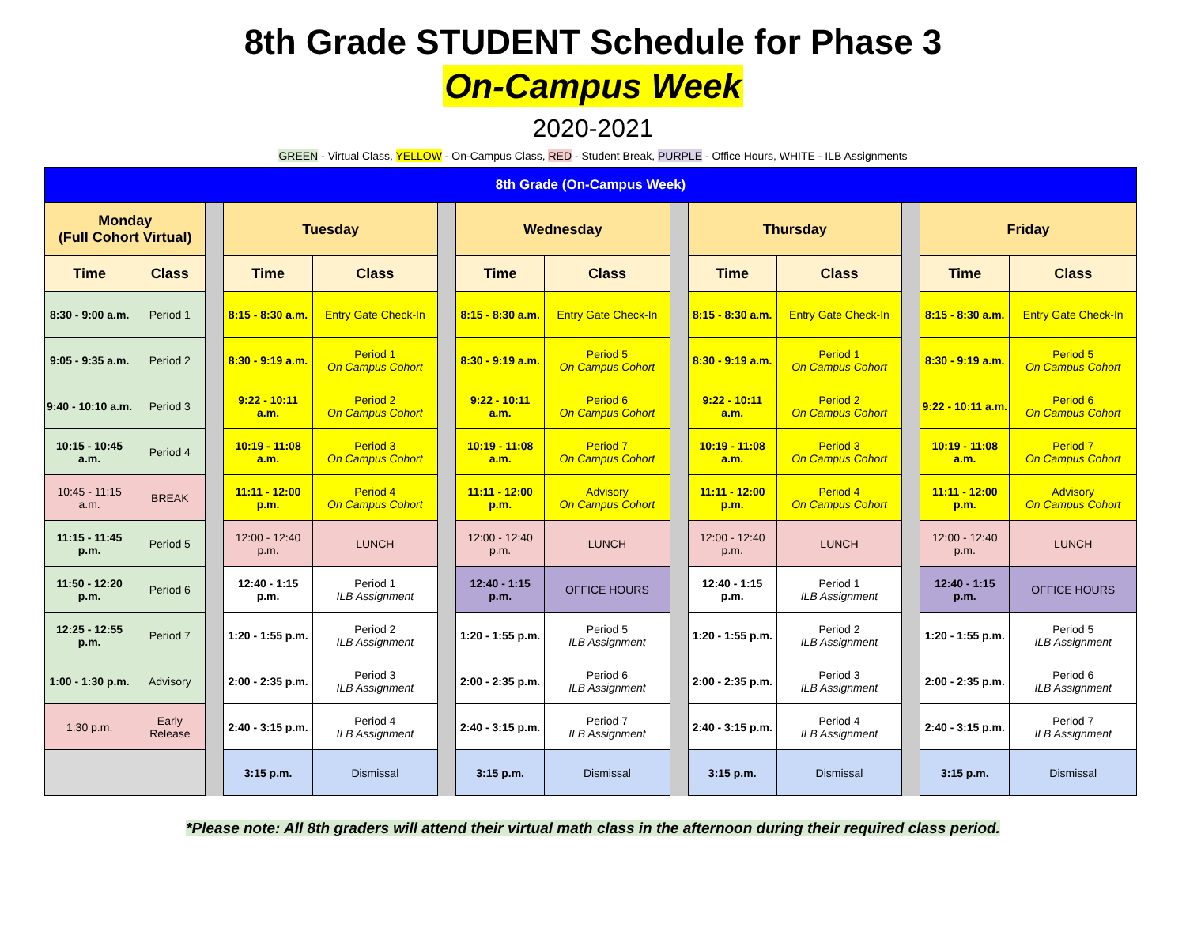8th Grade STUDENT Schedule for Phase 3
On-Campus Week
2020-2021
GREEN - Virtual Class, YELLOW - On-Campus Class, RED - Student Break, PURPLE - Office Hours, WHITE - ILB Assignments
| 8th Grade (On-Campus Week) | | | | | | | | | | | | | |
| Monday (Full Cohort Virtual) | | | Tuesday | | | Wednesday | | | Thursday | | | Friday | |
| Time | Class | | Time | Class | | Time | Class | | Time | Class | | Time | Class |
| 8:30 - 9:00 a.m. | Period 1 | | 8:15 - 8:30 a.m. | Entry Gate Check-In | | 8:15 - 8:30 a.m. | Entry Gate Check-In | | 8:15 - 8:30 a.m. | Entry Gate Check-In | | 8:15 - 8:30 a.m. | Entry Gate Check-In |
| 9:05 - 9:35 a.m. | Period 2 | | 8:30 - 9:19 a.m. | Period 1 On Campus Cohort | | 8:30 - 9:19 a.m. | Period 5 On Campus Cohort | | 8:30 - 9:19 a.m. | Period 1 On Campus Cohort | | 8:30 - 9:19 a.m. | Period 5 On Campus Cohort |
| 9:40 - 10:10 a.m. | Period 3 | | 9:22 - 10:11 a.m. | Period 2 On Campus Cohort | | 9:22 - 10:11 a.m. | Period 6 On Campus Cohort | | 9:22 - 10:11 a.m. | Period 2 On Campus Cohort | | 9:22 - 10:11 a.m. | Period 6 On Campus Cohort |
| 10:15 - 10:45 a.m. | Period 4 | | 10:19 - 11:08 a.m. | Period 3 On Campus Cohort | | 10:19 - 11:08 a.m. | Period 7 On Campus Cohort | | 10:19 - 11:08 a.m. | Period 3 On Campus Cohort | | 10:19 - 11:08 a.m. | Period 7 On Campus Cohort |
| 10:45 - 11:15 a.m. | BREAK | | 11:11 - 12:00 p.m. | Period 4 On Campus Cohort | | 11:11 - 12:00 p.m. | Advisory On Campus Cohort | | 11:11 - 12:00 p.m. | Period 4 On Campus Cohort | | 11:11 - 12:00 p.m. | Advisory On Campus Cohort |
| 11:15 - 11:45 p.m. | Period 5 | | 12:00 - 12:40 p.m. | LUNCH | | 12:00 - 12:40 p.m. | LUNCH | | 12:00 - 12:40 p.m. | LUNCH | | 12:00 - 12:40 p.m. | LUNCH |
| 11:50 - 12:20 p.m. | Period 6 | | 12:40 - 1:15 p.m. | Period 1 ILB Assignment | | 12:40 - 1:15 p.m. | OFFICE HOURS | | 12:40 - 1:15 p.m. | Period 1 ILB Assignment | | 12:40 - 1:15 p.m. | OFFICE HOURS |
| 12:25 - 12:55 p.m. | Period 7 | | 1:20 - 1:55 p.m. | Period 2 ILB Assignment | | 1:20 - 1:55 p.m. | Period 5 ILB Assignment | | 1:20 - 1:55 p.m. | Period 2 ILB Assignment | | 1:20 - 1:55 p.m. | Period 5 ILB Assignment |
| 1:00 - 1:30 p.m. | Advisory | | 2:00 - 2:35 p.m. | Period 3 ILB Assignment | | 2:00 - 2:35 p.m. | Period 6 ILB Assignment | | 2:00 - 2:35 p.m. | Period 3 ILB Assignment | | 2:00 - 2:35 p.m. | Period 6 ILB Assignment |
| 1:30 p.m. | Early Release | | 2:40 - 3:15 p.m. | Period 4 ILB Assignment | | 2:40 - 3:15 p.m. | Period 7 ILB Assignment | | 2:40 - 3:15 p.m. | Period 4 ILB Assignment | | 2:40 - 3:15 p.m. | Period 7 ILB Assignment |
| | | | 3:15 p.m. | Dismissal | | 3:15 p.m. | Dismissal | | 3:15 p.m. | Dismissal | | 3:15 p.m. | Dismissal |
*Please note: All 8th graders will attend their virtual math class in the afternoon during their required class period.